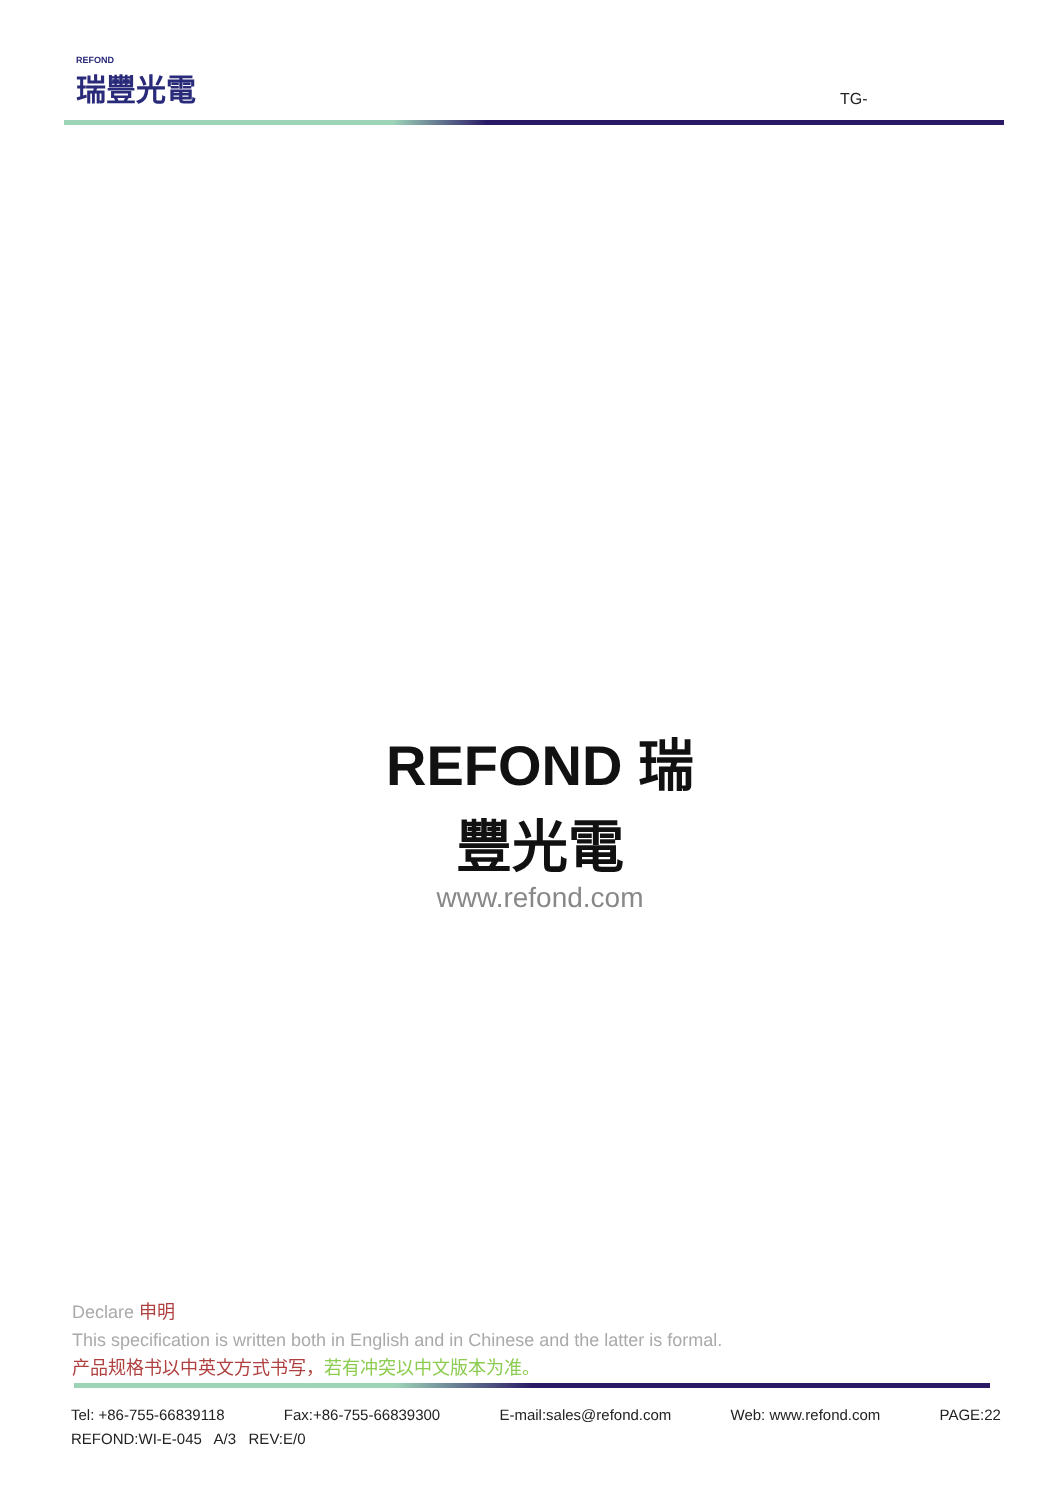REFOND
瑞豐光電
TG-
REFOND 瑞豐光電
www.refond.com
Declare 申明
This specification is written both in English and in Chinese and the latter is formal.
产品规格书以中英文方式书写，若有冲突以中文版本为准。
Tel: +86-755-66839118 Fax:+86-755-66839300 E-mail:sales@refond.com Web: www.refond.com PAGE:22
REFOND:WI-E-045 A/3 REV:E/0